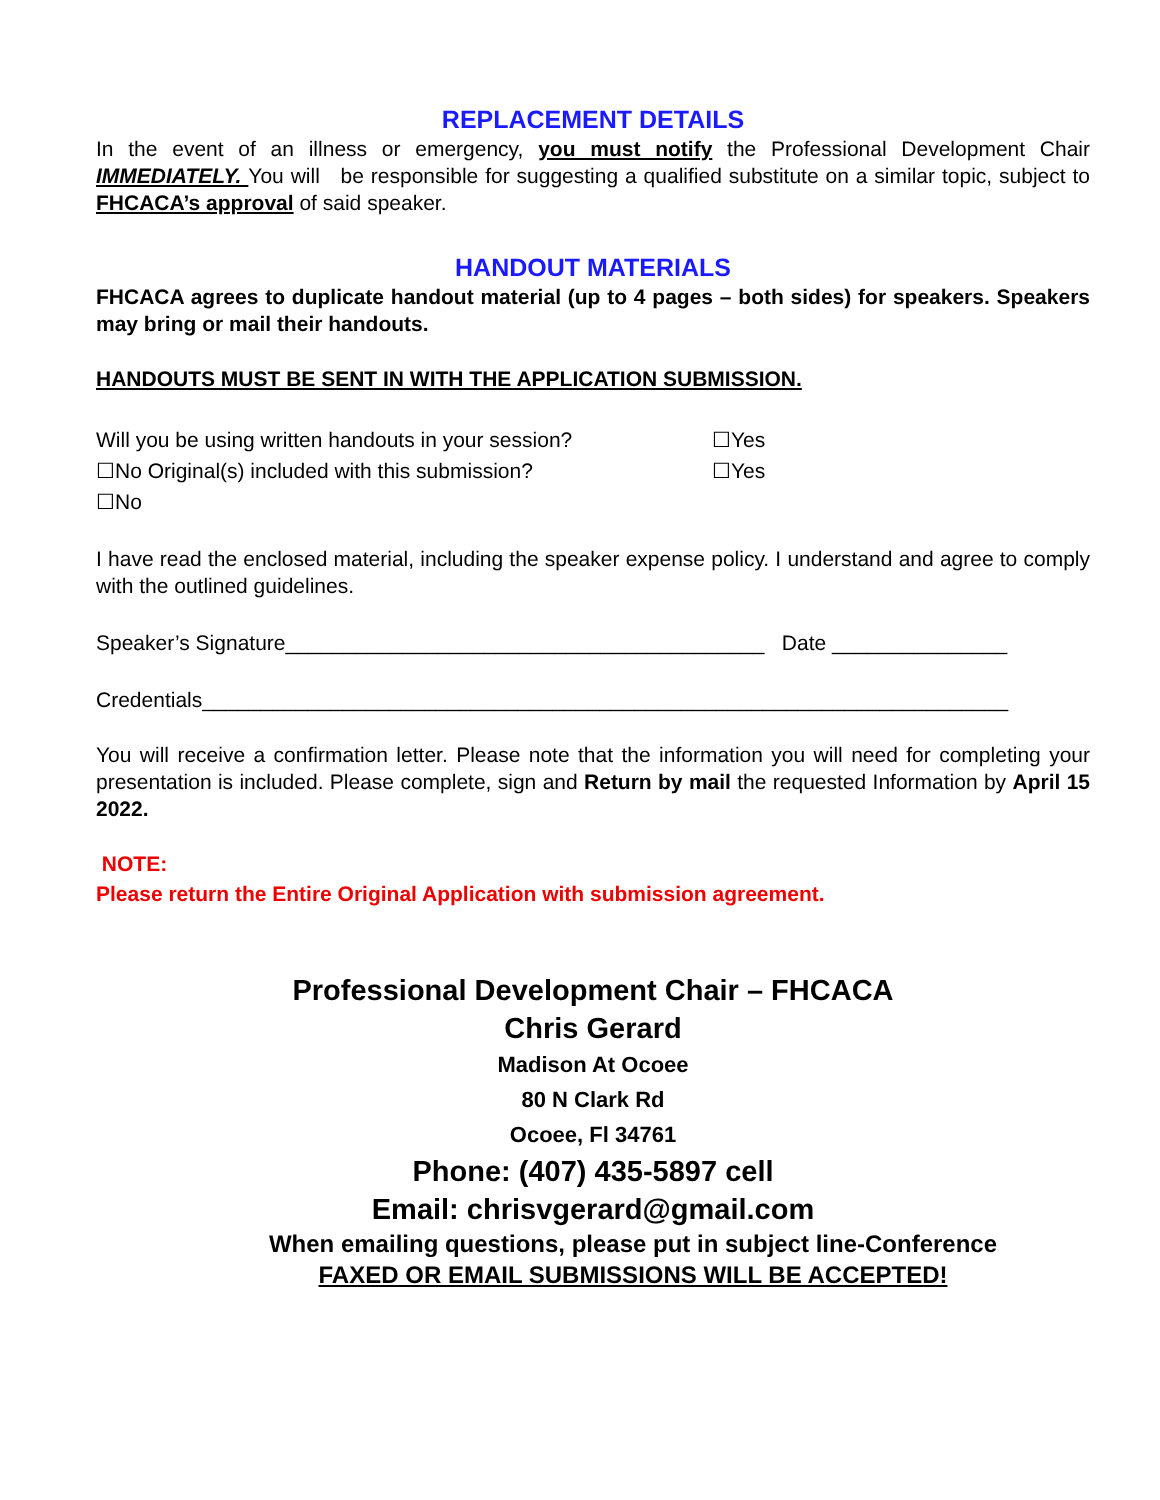REPLACEMENT DETAILS
In the event of an illness or emergency, you must notify the Professional Development Chair IMMEDIATELY. You will be responsible for suggesting a qualified substitute on a similar topic, subject to FHCACA’s approval of said speaker.
HANDOUT MATERIALS
FHCACA agrees to duplicate handout material (up to 4 pages – both sides) for speakers. Speakers may bring or mail their handouts.
HANDOUTS MUST BE SENT IN WITH THE APPLICATION SUBMISSION.
Will you be using written handouts in your session? ☐Yes
☐No Original(s) included with this submission? ☐Yes
☐No
I have read the enclosed material, including the speaker expense policy. I understand and agree to comply with the outlined guidelines.
Speaker’s Signature_________________________________________ Date _______________
Credentials_____________________________________________________________________
You will receive a confirmation letter. Please note that the information you will need for completing your presentation is included. Please complete, sign and Return by mail the requested Information by April 15 2022.
NOTE:
Please return the Entire Original Application with submission agreement.
Professional Development Chair – FHCACA
Chris Gerard
Madison At Ocoee
80 N Clark Rd
Ocoee, Fl 34761
Phone: (407) 435-5897 cell
Email: chrisvgerard@gmail.com
When emailing questions, please put in subject line-Conference
FAXED OR EMAIL SUBMISSIONS WILL BE ACCEPTED!